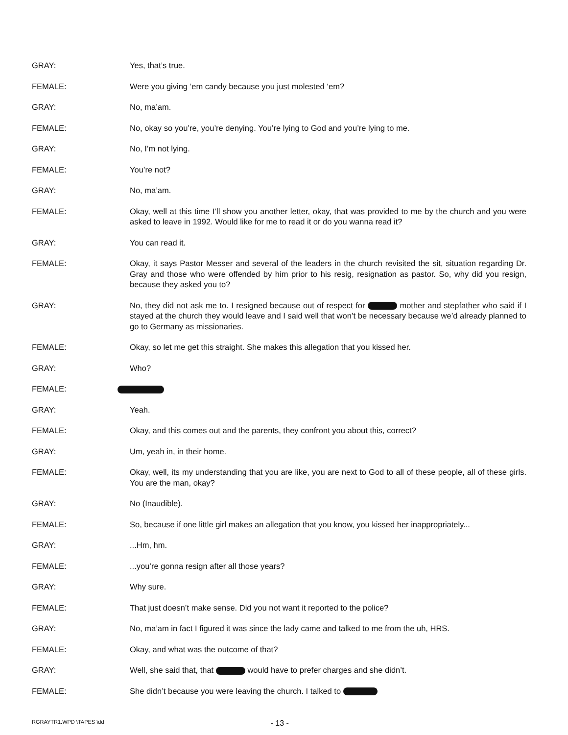GRAY: Yes, that’s true.
FEMALE: Were you giving ‘em candy because you just molested ‘em?
GRAY: No, ma’am.
FEMALE: No, okay so you’re, you’re denying. You’re lying to God and you’re lying to me.
GRAY: No, I’m not lying.
FEMALE: You’re not?
GRAY: No, ma’am.
FEMALE: Okay, well at this time I’ll show you another letter, okay, that was provided to me by the church and you were asked to leave in 1992. Would like for me to read it or do you wanna read it?
GRAY: You can read it.
FEMALE: Okay, it says Pastor Messer and several of the leaders in the church revisited the sit, situation regarding Dr. Gray and those who were offended by him prior to his resig, resignation as pastor. So, why did you resign, because they asked you to?
GRAY: No, they did not ask me to. I resigned because out of respect for mother and stepfather who said if I stayed at the church they would leave and I said well that won’t be necessary because we’d already planned to go to Germany as missionaries.
FEMALE: Okay, so let me get this straight. She makes this allegation that you kissed her.
GRAY: Who?
FEMALE:
GRAY: Yeah.
FEMALE: Okay, and this comes out and the parents, they confront you about this, correct?
GRAY: Um, yeah in, in their home.
FEMALE: Okay, well, its my understanding that you are like, you are next to God to all of these people, all of these girls. You are the man, okay?
GRAY: No (Inaudible).
FEMALE: So, because if one little girl makes an allegation that you know, you kissed her inappropriately...
GRAY: ...Hm, hm.
FEMALE: ...you’re gonna resign after all those years?
GRAY: Why sure.
FEMALE: That just doesn’t make sense. Did you not want it reported to the police?
GRAY: No, ma’am in fact I figured it was since the lady came and talked to me from the uh, HRS.
FEMALE: Okay, and what was the outcome of that?
GRAY: Well, she said that, that would have to prefer charges and she didn’t.
FEMALE: She didn’t because you were leaving the church. I talked to
RGRAYTR1.WPD \TAPES \dd - 13 -